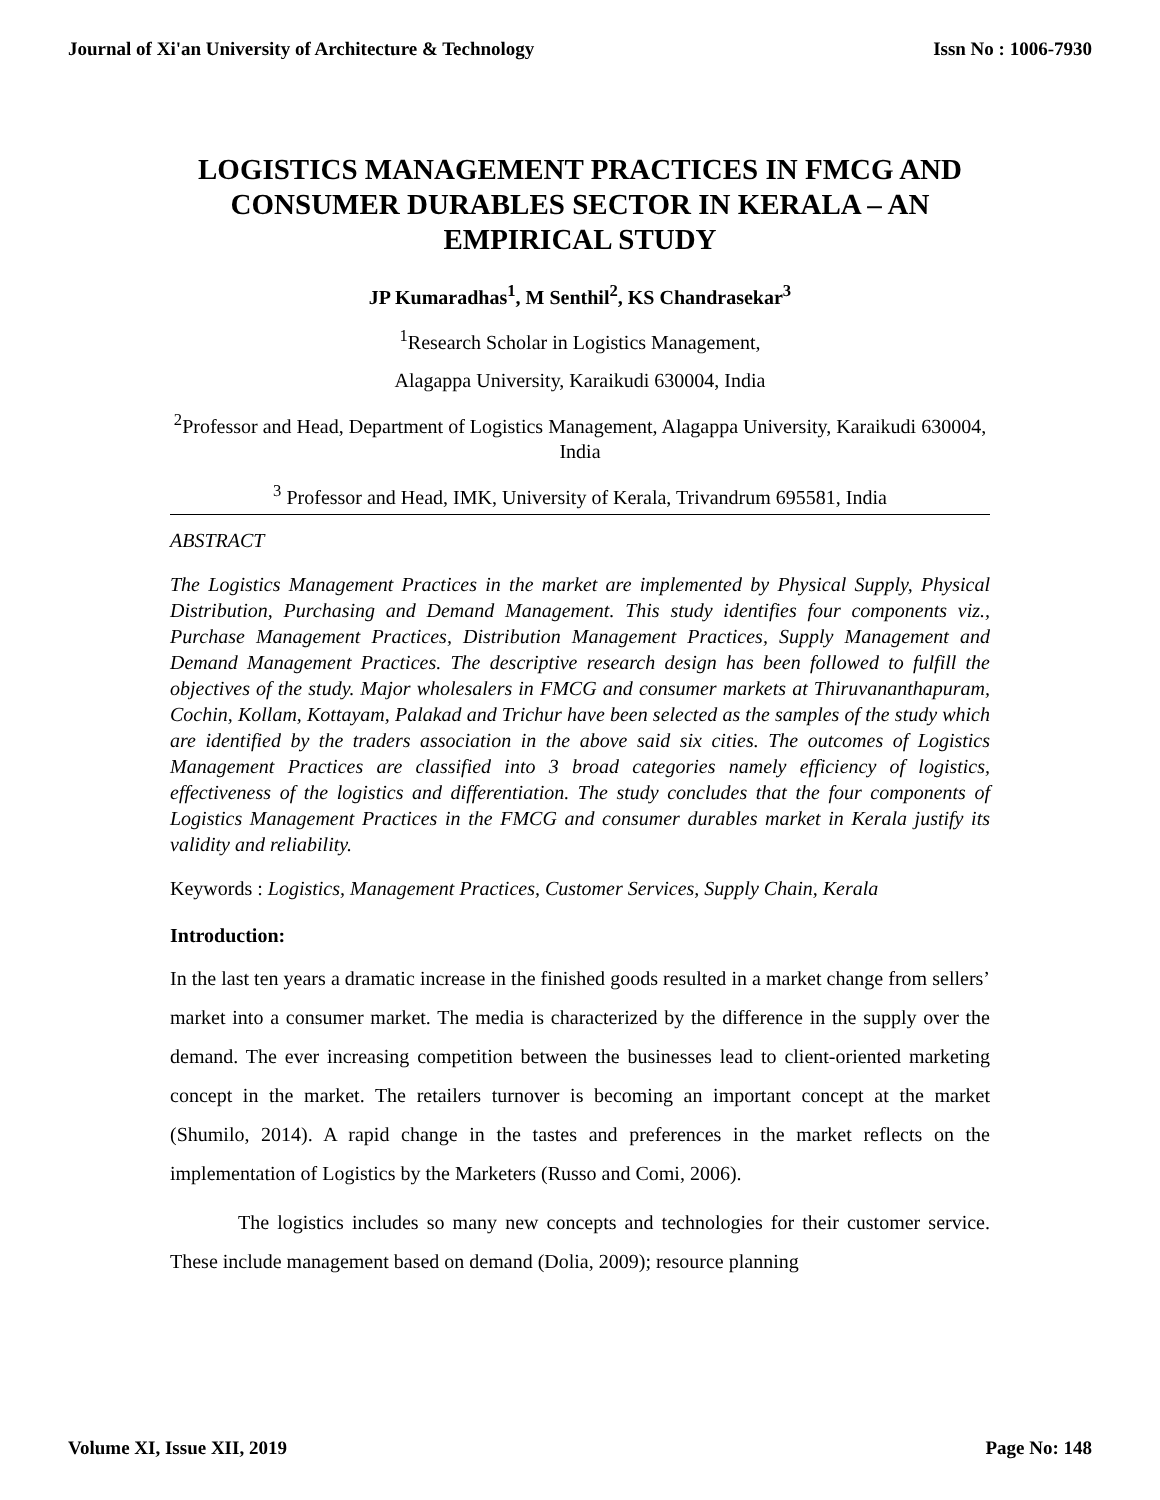Journal of Xi'an University of Architecture & Technology Issn No : 1006-7930
LOGISTICS MANAGEMENT PRACTICES IN FMCG AND CONSUMER DURABLES SECTOR IN KERALA – AN EMPIRICAL STUDY
JP Kumaradhas<sup>1</sup>, M Senthil<sup>2</sup>, KS Chandrasekar<sup>3</sup>
<sup>1</sup> Research Scholar in Logistics Management,
Alagappa University, Karaikudi 630004, India
<sup>2</sup> Professor and Head, Department of Logistics Management, Alagappa University, Karaikudi 630004, India
<sup>3</sup> Professor and Head, IMK, University of Kerala, Trivandrum 695581, India
ABSTRACT
The Logistics Management Practices in the market are implemented by Physical Supply, Physical Distribution, Purchasing and Demand Management. This study identifies four components viz., Purchase Management Practices, Distribution Management Practices, Supply Management and Demand Management Practices. The descriptive research design has been followed to fulfill the objectives of the study. Major wholesalers in FMCG and consumer markets at Thiruvananthapuram, Cochin, Kollam, Kottayam, Palakad and Trichur have been selected as the samples of the study which are identified by the traders association in the above said six cities. The outcomes of Logistics Management Practices are classified into 3 broad categories namely efficiency of logistics, effectiveness of the logistics and differentiation. The study concludes that the four components of Logistics Management Practices in the FMCG and consumer durables market in Kerala justify its validity and reliability.
Keywords : Logistics, Management Practices, Customer Services, Supply Chain, Kerala
Introduction:
In the last ten years a dramatic increase in the finished goods resulted in a market change from sellers’ market into a consumer market. The media is characterized by the difference in the supply over the demand. The ever increasing competition between the businesses lead to client-oriented marketing concept in the market. The retailers turnover is becoming an important concept at the market (Shumilo, 2014). A rapid change in the tastes and preferences in the market reflects on the implementation of Logistics by the Marketers (Russo and Comi, 2006).
The logistics includes so many new concepts and technologies for their customer service. These include management based on demand (Dolia, 2009); resource planning
Volume XI, Issue XII, 2019 Page No: 148